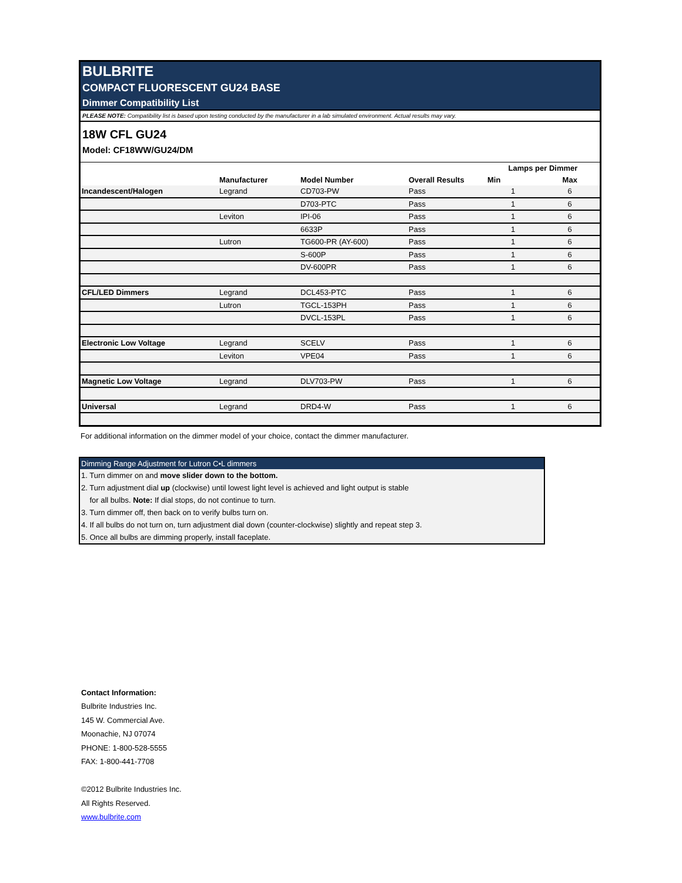BULBRITE
COMPACT FLUORESCENT GU24 BASE
Dimmer Compatibility List
PLEASE NOTE: Compatibility list is based upon testing conducted by the manufacturer in a lab simulated environment. Actual results may vary.
18W CFL GU24
Model: CF18WW/GU24/DM
| | | | | Lamps per Dimmer | |
| --- | --- | --- | --- | --- | --- |
| | Manufacturer | Model Number | Overall Results | Min | Max |
| Incandescent/Halogen | Legrand | CD703-PW | Pass | 1 | 6 |
| | | D703-PTC | Pass | 1 | 6 |
| | Leviton | IPI-06 | Pass | 1 | 6 |
| | | 6633P | Pass | 1 | 6 |
| | Lutron | TG600-PR (AY-600) | Pass | 1 | 6 |
| | | S-600P | Pass | 1 | 6 |
| | | DV-600PR | Pass | 1 | 6 |
| CFL/LED Dimmers | Legrand | DCL453-PTC | Pass | 1 | 6 |
| | Lutron | TGCL-153PH | Pass | 1 | 6 |
| | | DVCL-153PL | Pass | 1 | 6 |
| Electronic Low Voltage | Legrand | SCELV | Pass | 1 | 6 |
| | Leviton | VPE04 | Pass | 1 | 6 |
| Magnetic Low Voltage | Legrand | DLV703-PW | Pass | 1 | 6 |
| Universal | Legrand | DRD4-W | Pass | 1 | 6 |
For additional information on the dimmer model of your choice, contact the dimmer manufacturer.
Dimming Range Adjustment for Lutron C•L dimmers
1. Turn dimmer on and move slider down to the bottom.
2. Turn adjustment dial up (clockwise) until lowest light level is achieved and light output is stable
for all bulbs. Note: If dial stops, do not continue to turn.
3. Turn dimmer off, then back on to verify bulbs turn on.
4. If all bulbs do not turn on, turn adjustment dial down (counter-clockwise) slightly and repeat step 3.
5. Once all bulbs are dimming properly, install faceplate.
Contact Information:
Bulbrite Industries Inc.
145 W. Commercial Ave.
Moonachie, NJ 07074
PHONE: 1-800-528-5555
FAX: 1-800-441-7708
©2012 Bulbrite Industries Inc.
All Rights Reserved.
www.bulbrite.com